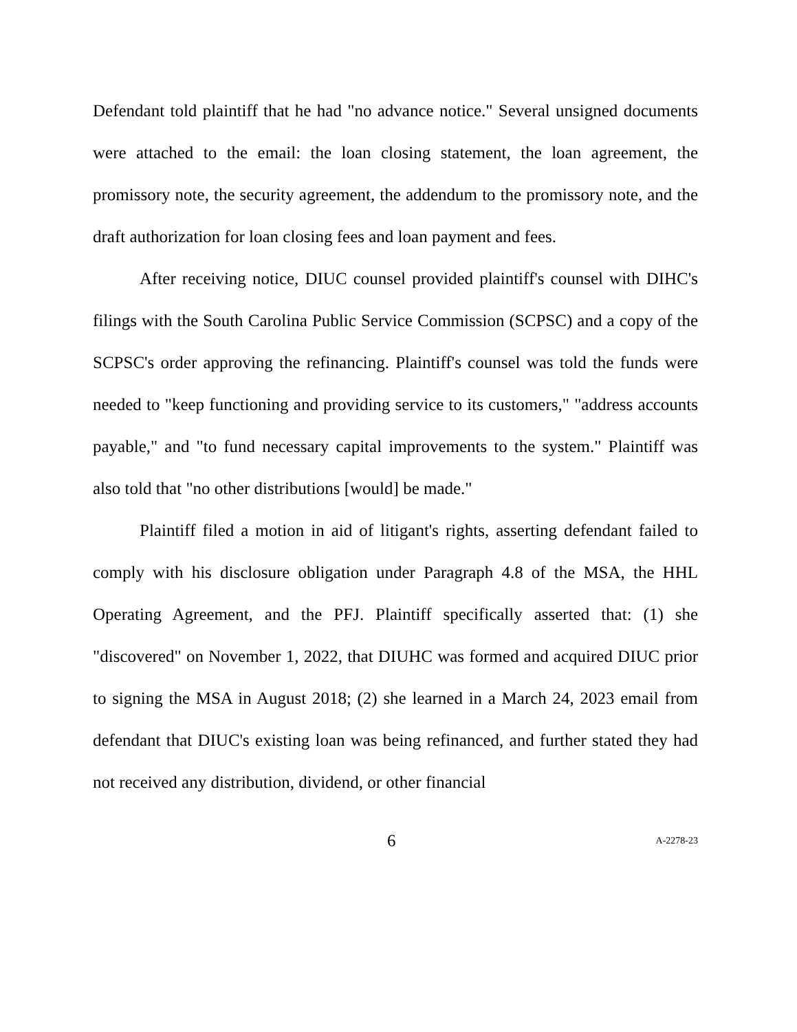Defendant told plaintiff that he had "no advance notice." Several unsigned documents were attached to the email: the loan closing statement, the loan agreement, the promissory note, the security agreement, the addendum to the promissory note, and the draft authorization for loan closing fees and loan payment and fees.
After receiving notice, DIUC counsel provided plaintiff's counsel with DIHC's filings with the South Carolina Public Service Commission (SCPSC) and a copy of the SCPSC's order approving the refinancing. Plaintiff's counsel was told the funds were needed to "keep functioning and providing service to its customers," "address accounts payable," and "to fund necessary capital improvements to the system." Plaintiff was also told that "no other distributions [would] be made."
Plaintiff filed a motion in aid of litigant's rights, asserting defendant failed to comply with his disclosure obligation under Paragraph 4.8 of the MSA, the HHL Operating Agreement, and the PFJ. Plaintiff specifically asserted that: (1) she "discovered" on November 1, 2022, that DIUHC was formed and acquired DIUC prior to signing the MSA in August 2018; (2) she learned in a March 24, 2023 email from defendant that DIUC's existing loan was being refinanced, and further stated they had not received any distribution, dividend, or other financial
6 A-2278-23